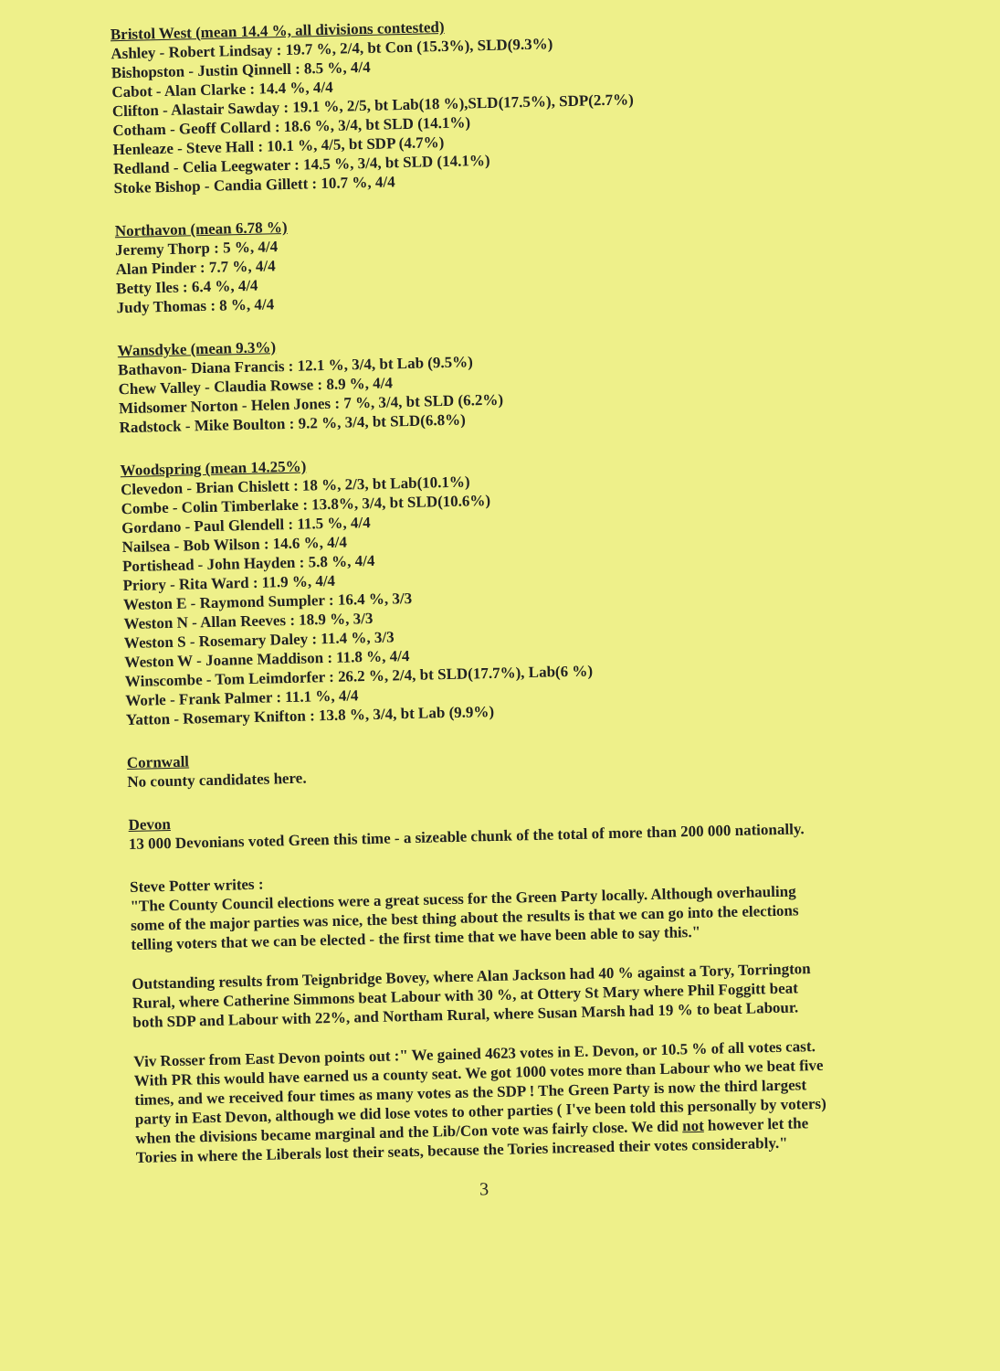Bristol West (mean 14.4 %, all divisions contested)
Ashley - Robert Lindsay : 19.7 %, 2/4, bt Con (15.3%), SLD(9.3%)
Bishopston - Justin Qinnell : 8.5 %, 4/4
Cabot - Alan Clarke : 14.4 %, 4/4
Clifton - Alastair Sawday : 19.1 %, 2/5, bt Lab(18 %),SLD(17.5%), SDP(2.7%)
Cotham - Geoff Collard : 18.6 %, 3/4, bt SLD (14.1%)
Henleaze - Steve Hall : 10.1 %, 4/5, bt SDP (4.7%)
Redland - Celia Leegwater : 14.5 %, 3/4, bt SLD (14.1%)
Stoke Bishop - Candia Gillett : 10.7 %, 4/4
Northavon (mean 6.78 %)
Jeremy Thorp : 5 %, 4/4
Alan Pinder : 7.7 %, 4/4
Betty Iles : 6.4 %, 4/4
Judy Thomas : 8 %, 4/4
Wansdyke (mean 9.3%)
Bathavon- Diana Francis : 12.1 %, 3/4, bt Lab (9.5%)
Chew Valley - Claudia Rowse : 8.9 %, 4/4
Midsomer Norton - Helen Jones : 7 %, 3/4, bt SLD (6.2%)
Radstock - Mike Boulton : 9.2 %, 3/4, bt SLD(6.8%)
Woodspring (mean 14.25%)
Clevedon - Brian Chislett : 18 %, 2/3, bt Lab(10.1%)
Combe - Colin Timberlake : 13.8%, 3/4, bt SLD(10.6%)
Gordano - Paul Glendell : 11.5 %, 4/4
Nailsea - Bob Wilson : 14.6 %, 4/4
Portishead - John Hayden : 5.8 %, 4/4
Priory - Rita Ward : 11.9 %, 4/4
Weston E - Raymond Sumpler : 16.4 %, 3/3
Weston N - Allan Reeves : 18.9 %, 3/3
Weston S - Rosemary Daley : 11.4 %, 3/3
Weston W - Joanne Maddison : 11.8 %, 4/4
Winscombe - Tom Leimdorfer : 26.2 %, 2/4, bt SLD(17.7%), Lab(6 %)
Worle - Frank Palmer : 11.1 %, 4/4
Yatton - Rosemary Knifton : 13.8 %, 3/4, bt Lab (9.9%)
Cornwall
No county candidates here.
Devon
13 000 Devonians voted Green this time - a sizeable chunk of the total of more than 200 000 nationally.
Steve Potter writes :
"The County Council elections were a great sucess for the Green Party locally. Although overhauling some of the major parties was nice, the best thing about the results is that we can go into the elections telling voters that we can be elected - the first time that we have been able to say this."
Outstanding results from Teignbridge Bovey, where Alan Jackson had 40 % against a Tory, Torrington Rural, where Catherine Simmons beat Labour with 30 %, at Ottery St Mary where Phil Foggitt beat both SDP and Labour with 22%, and Northam Rural, where Susan Marsh had 19 % to beat Labour.
Viv Rosser from East Devon points out :" We gained 4623 votes in E. Devon, or 10.5 % of all votes cast. With PR this would have earned us a county seat. We got 1000 votes more than Labour who we beat five times, and we received four times as many votes as the SDP ! The Green Party is now the third largest party in East Devon, although we did lose votes to other parties ( I've been told this personally by voters) when the divisions became marginal and the Lib/Con vote was fairly close. We did not however let the Tories in where the Liberals lost their seats, because the Tories increased their votes considerably."
3